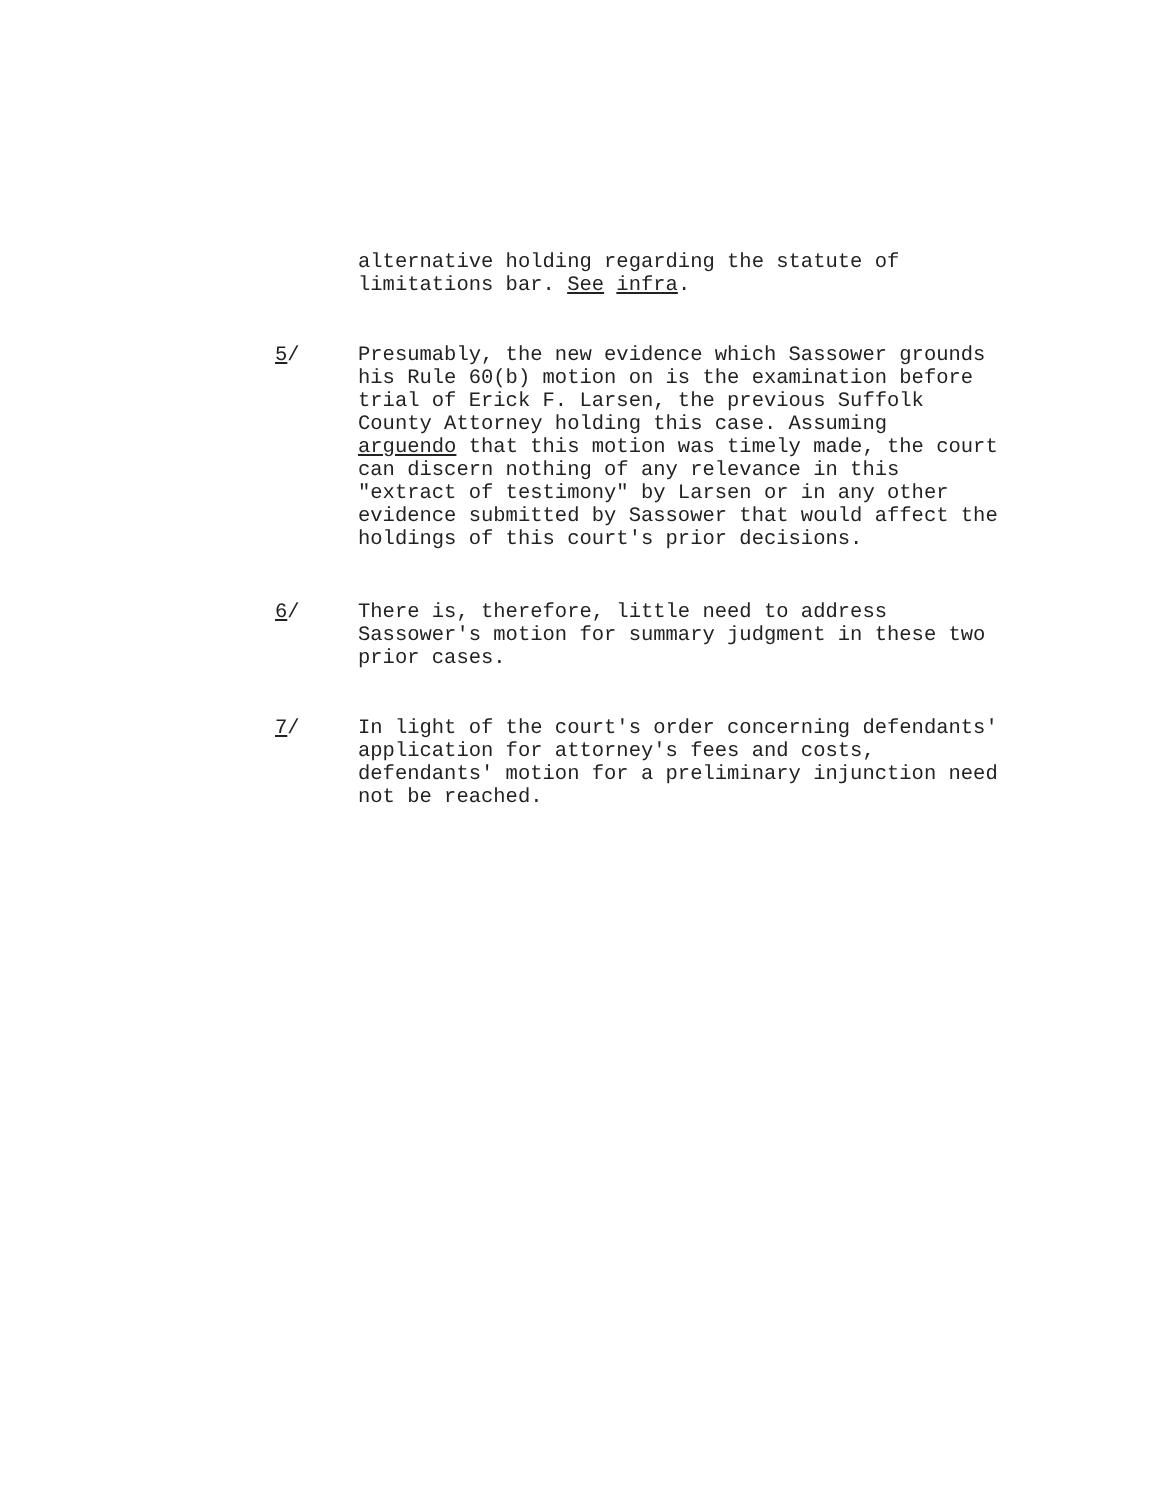alternative holding regarding the statute of
limitations bar. See infra.
5/ Presumably, the new evidence which Sassower grounds
his Rule 60(b) motion on is the examination before
trial of Erick F. Larsen, the previous Suffolk
County Attorney holding this case. Assuming
arguendo that this motion was timely made, the court
can discern nothing of any relevance in this
"extract of testimony" by Larsen or in any other
evidence submitted by Sassower that would affect the
holdings of this court's prior decisions.
6/ There is, therefore, little need to address
Sassower's motion for summary judgment in these two
prior cases.
7/ In light of the court's order concerning defendants'
application for attorney's fees and costs,
defendants' motion for a preliminary injunction need
not be reached.